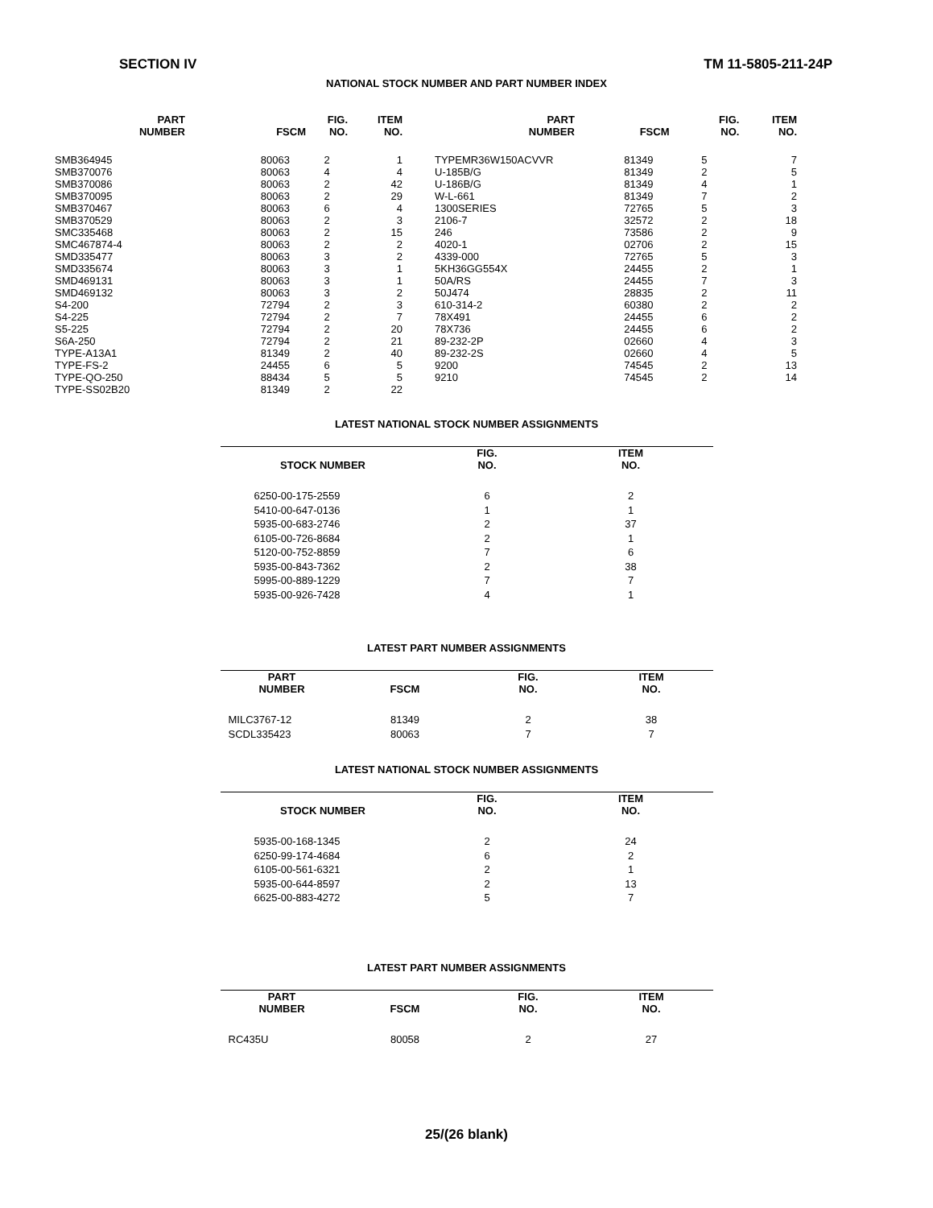SECTION IV TM 11-5805-211-24P
NATIONAL STOCK NUMBER AND PART NUMBER INDEX
| PART NUMBER | FSCM | FIG. NO. | ITEM NO. |
| --- | --- | --- | --- |
| SMB364945 | 80063 | 2 | 1 |
| SMB370076 | 80063 | 4 | 4 |
| SMB370086 | 80063 | 2 | 42 |
| SMB370095 | 80063 | 2 | 29 |
| SMB370467 | 80063 | 6 | 4 |
| SMB370529 | 80063 | 2 | 3 |
| SMC335468 | 80063 | 2 | 15 |
| SMC467874-4 | 80063 | 2 | 2 |
| SMD335477 | 80063 | 3 | 2 |
| SMD335674 | 80063 | 3 | 1 |
| SMD469131 | 80063 | 3 | 1 |
| SMD469132 | 80063 | 3 | 2 |
| S4-200 | 72794 | 2 | 3 |
| S4-225 | 72794 | 2 | 7 |
| S5-225 | 72794 | 2 | 20 |
| S6A-250 | 72794 | 2 | 21 |
| TYPE-A13A1 | 81349 | 2 | 40 |
| TYPE-FS-2 | 24455 | 6 | 5 |
| TYPE-QO-250 | 88434 | 5 | 5 |
| TYPE-SS02B20 | 81349 | 2 | 22 |
| PART NUMBER | FSCM | FIG. NO. | ITEM NO. |
| --- | --- | --- | --- |
| TYPEMR36W150ACVVR | 81349 | 5 | 7 |
| U-185B/G | 81349 | 2 | 5 |
| U-186B/G | 81349 | 4 | 1 |
| W-L-661 | 81349 | 7 | 2 |
| 1300SERIES | 72765 | 5 | 3 |
| 2106-7 | 32572 | 2 | 18 |
| 246 | 73586 | 2 | 9 |
| 4020-1 | 02706 | 2 | 15 |
| 4339-000 | 72765 | 5 | 3 |
| 5KH36GG554X | 24455 | 2 | 1 |
| 50A/RS | 24455 | 7 | 3 |
| 50J474 | 28835 | 2 | 11 |
| 610-314-2 | 60380 | 2 | 2 |
| 78X491 | 24455 | 6 | 2 |
| 78X736 | 24455 | 6 | 2 |
| 89-232-2P | 02660 | 4 | 3 |
| 89-232-2S | 02660 | 4 | 5 |
| 9200 | 74545 | 2 | 13 |
| 9210 | 74545 | 2 | 14 |
LATEST NATIONAL STOCK NUMBER ASSIGNMENTS
| STOCK NUMBER | FIG. NO. | ITEM NO. |
| --- | --- | --- |
| 6250-00-175-2559 | 6 | 2 |
| 5410-00-647-0136 | 1 | 1 |
| 5935-00-683-2746 | 2 | 37 |
| 6105-00-726-8684 | 2 | 1 |
| 5120-00-752-8859 | 7 | 6 |
| 5935-00-843-7362 | 2 | 38 |
| 5995-00-889-1229 | 7 | 7 |
| 5935-00-926-7428 | 4 | 1 |
LATEST PART NUMBER ASSIGNMENTS
| PART NUMBER | FSCM | FIG. NO. | ITEM NO. |
| --- | --- | --- | --- |
| MILC3767-12 | 81349 | 2 | 38 |
| SCDL335423 | 80063 | 7 | 7 |
LATEST NATIONAL STOCK NUMBER ASSIGNMENTS
| STOCK NUMBER | FIG. NO. | ITEM NO. |
| --- | --- | --- |
| 5935-00-168-1345 | 2 | 24 |
| 6250-99-174-4684 | 6 | 2 |
| 6105-00-561-6321 | 2 | 1 |
| 5935-00-644-8597 | 2 | 13 |
| 6625-00-883-4272 | 5 | 7 |
LATEST PART NUMBER ASSIGNMENTS
| PART NUMBER | FSCM | FIG. NO. | ITEM NO. |
| --- | --- | --- | --- |
| RC435U | 80058 | 2 | 27 |
25/(26 blank)